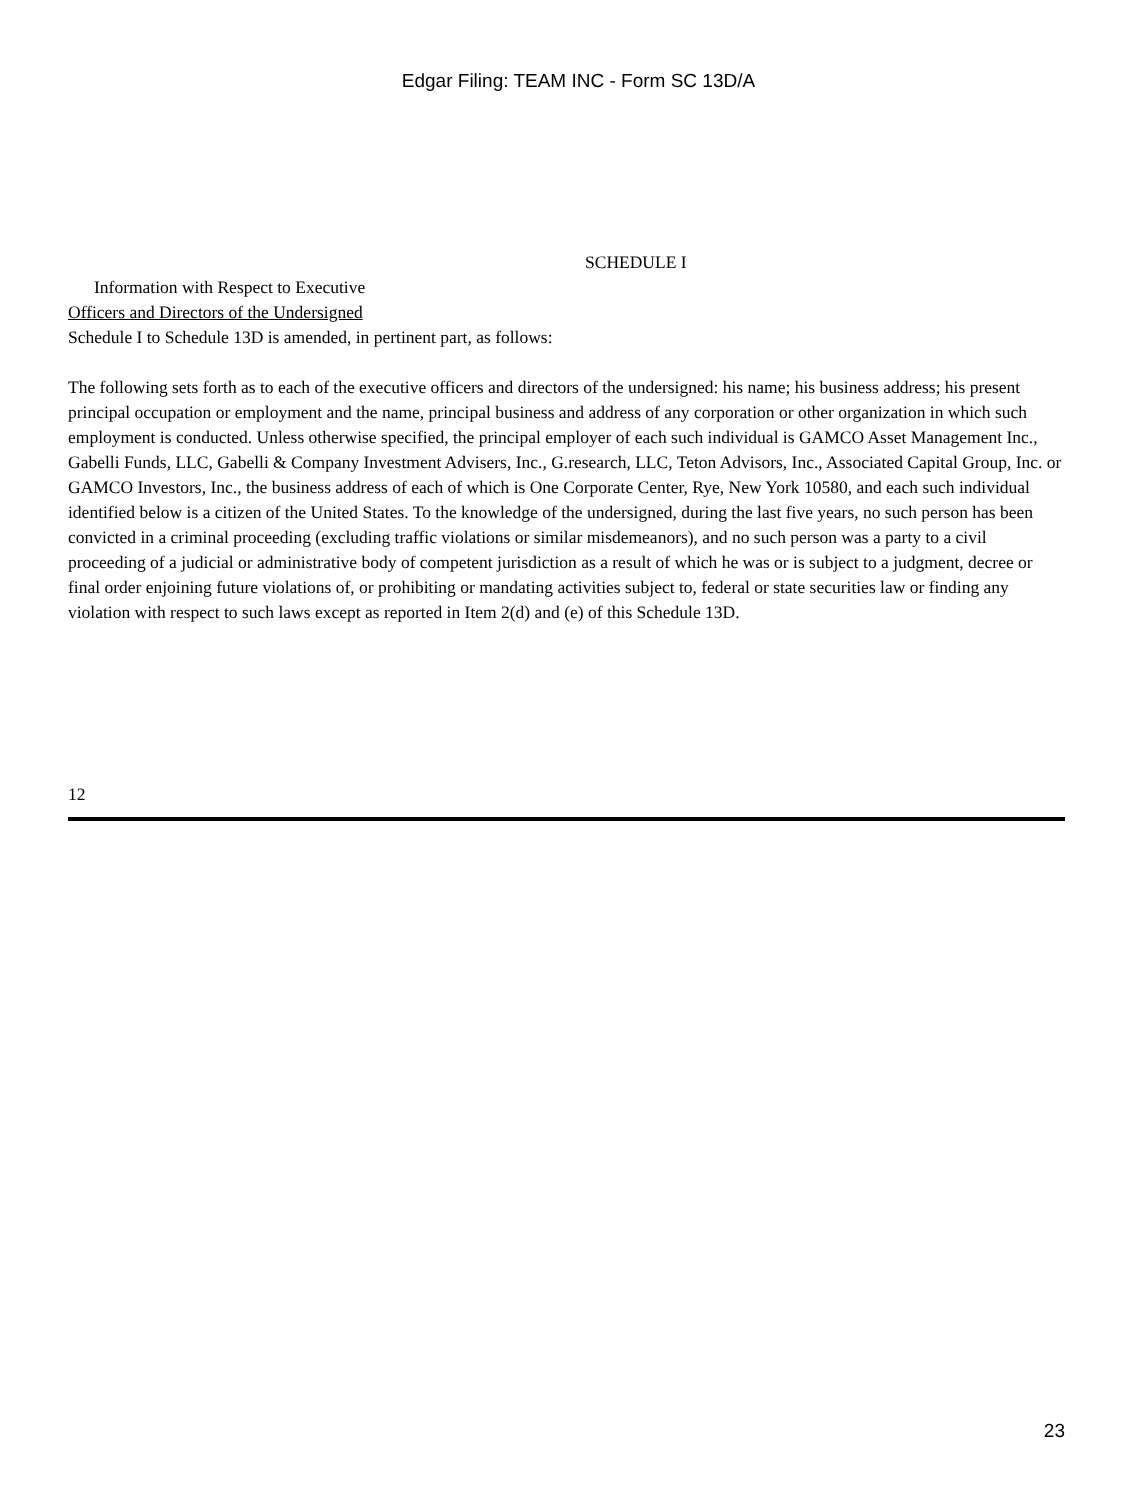Edgar Filing: TEAM INC - Form SC 13D/A
SCHEDULE I
Information with Respect to Executive
Officers and Directors of the Undersigned
Schedule I to Schedule 13D is amended, in pertinent part, as follows:
The following sets forth as to each of the executive officers and directors of the undersigned: his name; his business address; his present principal occupation or employment and the name, principal business and address of any corporation or other organization in which such employment is conducted. Unless otherwise specified, the principal employer of each such individual is GAMCO Asset Management Inc., Gabelli Funds, LLC, Gabelli & Company Investment Advisers, Inc., G.research, LLC, Teton Advisors, Inc., Associated Capital Group, Inc. or GAMCO Investors, Inc., the business address of each of which is One Corporate Center, Rye, New York 10580, and each such individual identified below is a citizen of the United States. To the knowledge of the undersigned, during the last five years, no such person has been convicted in a criminal proceeding (excluding traffic violations or similar misdemeanors), and no such person was a party to a civil proceeding of a judicial or administrative body of competent jurisdiction as a result of which he was or is subject to a judgment, decree or final order enjoining future violations of, or prohibiting or mandating activities subject to, federal or state securities law or finding any violation with respect to such laws except as reported in Item 2(d) and (e) of this Schedule 13D.
12
23